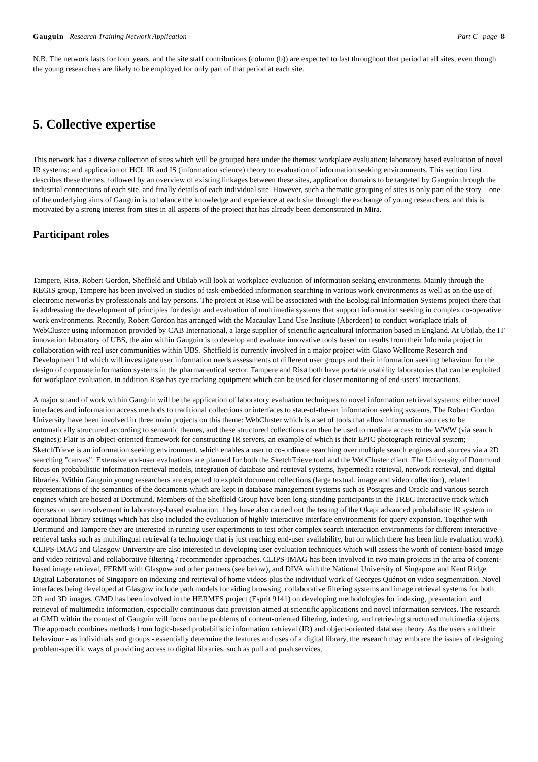Gauguin Research Training Network Application Part C page 8
N.B. The network lasts for four years, and the site staff contributions (column (b)) are expected to last throughout that period at all sites, even though the young researchers are likely to be employed for only part of that period at each site.
5. Collective expertise
This network has a diverse collection of sites which will be grouped here under the themes: workplace evaluation; laboratory based evaluation of novel IR systems; and application of HCI, IR and IS (information science) theory to evaluation of information seeking environments. This section first describes these themes, followed by an overview of existing linkages between these sites, application domains to be targeted by Gauguin through the industrial connections of each site, and finally details of each individual site. However, such a thematic grouping of sites is only part of the story – one of the underlying aims of Gauguin is to balance the knowledge and experience at each site through the exchange of young researchers, and this is motivated by a strong interest from sites in all aspects of the project that has already been demonstrated in Mira.
Participant roles
Tampere, Risø, Robert Gordon, Sheffield and Ubilab will look at workplace evaluation of information seeking environments. Mainly through the REGIS group, Tampere has been involved in studies of task-embedded information searching in various work environments as well as on the use of electronic networks by professionals and lay persons. The project at Risø will be associated with the Ecological Information Systems project there that is addressing the development of principles for design and evaluation of multimedia systems that support information seeking in complex co-operative work environments. Recently, Robert Gordon has arranged with the Macaulay Land Use Institute (Aberdeen) to conduct workplace trials of WebCluster using information provided by CAB International, a large supplier of scientific agricultural information based in England. At Ubilab, the IT innovation laboratory of UBS, the aim within Gauguin is to develop and evaluate innovative tools based on results from their Informia project in collaboration with real user communities within UBS. Sheffield is currently involved in a major project with Glaxo Wellcome Research and Development Ltd which will investigate user information needs assessments of different user groups and their information seeking behaviour for the design of corporate information systems in the pharmaceutical sector. Tampere and Risø both have portable usability laboratories that can be exploited for workplace evaluation, in addition Risø has eye tracking equipment which can be used for closer monitoring of end-users’ interactions.
A major strand of work within Gauguin will be the application of laboratory evaluation techniques to novel information retrieval systems: either novel interfaces and information access methods to traditional collections or interfaces to state-of-the-art information seeking systems. The Robert Gordon University have been involved in three main projects on this theme: WebCluster which is a set of tools that allow information sources to be automatically structured according to semantic themes, and these structured collections can then be used to mediate access to the WWW (via search engines); Flair is an object-oriented framework for constructing IR servers, an example of which is their EPIC photograph retrieval system; SketchTrieve is an information seeking environment, which enables a user to co-ordinate searching over multiple search engines and sources via a 2D searching "canvas". Extensive end-user evaluations are planned for both the SketchTrieve tool and the WebCluster client. The University of Dortmund focus on probabilistic information retrieval models, integration of database and retrieval systems, hypermedia retrieval, network retrieval, and digital libraries. Within Gauguin young researchers are expected to exploit document collections (large textual, image and video collection), related representations of the semantics of the documents which are kept in database management systems such as Postgres and Oracle and various search engines which are hosted at Dortmund. Members of the Sheffield Group have been long-standing participants in the TREC Interactive track which focuses on user involvement in laboratory-based evaluation. They have also carried out the testing of the Okapi advanced probabilistic IR system in operational library settings which has also included the evaluation of highly interactive interface environments for query expansion. Together with Dortmund and Tampere they are interested in running user experiments to test other complex search interaction environments for different interactive retrieval tasks such as multilingual retrieval (a technology that is just reaching end-user availability, but on which there has been little evaluation work). CLIPS-IMAG and Glasgow University are also interested in developing user evaluation techniques which will assess the worth of content-based image and video retrieval and collaborative filtering / recommender approaches. CLIPS-IMAG has been involved in two main projects in the area of content-based image retrieval, FERMI with Glasgow and other partners (see below), and DIVA with the National University of Singapore and Kent Ridge Digital Laboratories of Singapore on indexing and retrieval of home videos plus the individual work of Georges Quénot on video segmentation. Novel interfaces being developed at Glasgow include path models for aiding browsing, collaborative filtering systems and image retrieval systems for both 2D and 3D images. GMD has been involved in the HERMES project (Esprit 9141) on developing methodologies for indexing, presentation, and retrieval of multimedia information, especially continuous data provision aimed at scientific applications and novel information services. The research at GMD within the context of Gauguin will focus on the problems of content-oriented filtering, indexing, and retrieving structured multimedia objects. The approach combines methods from logic-based probabilistic information retrieval (IR) and object-oriented database theory. As the users and their behaviour - as individuals and groups - essentially determine the features and uses of a digital library, the research may embrace the issues of designing problem-specific ways of providing access to digital libraries, such as pull and push services,